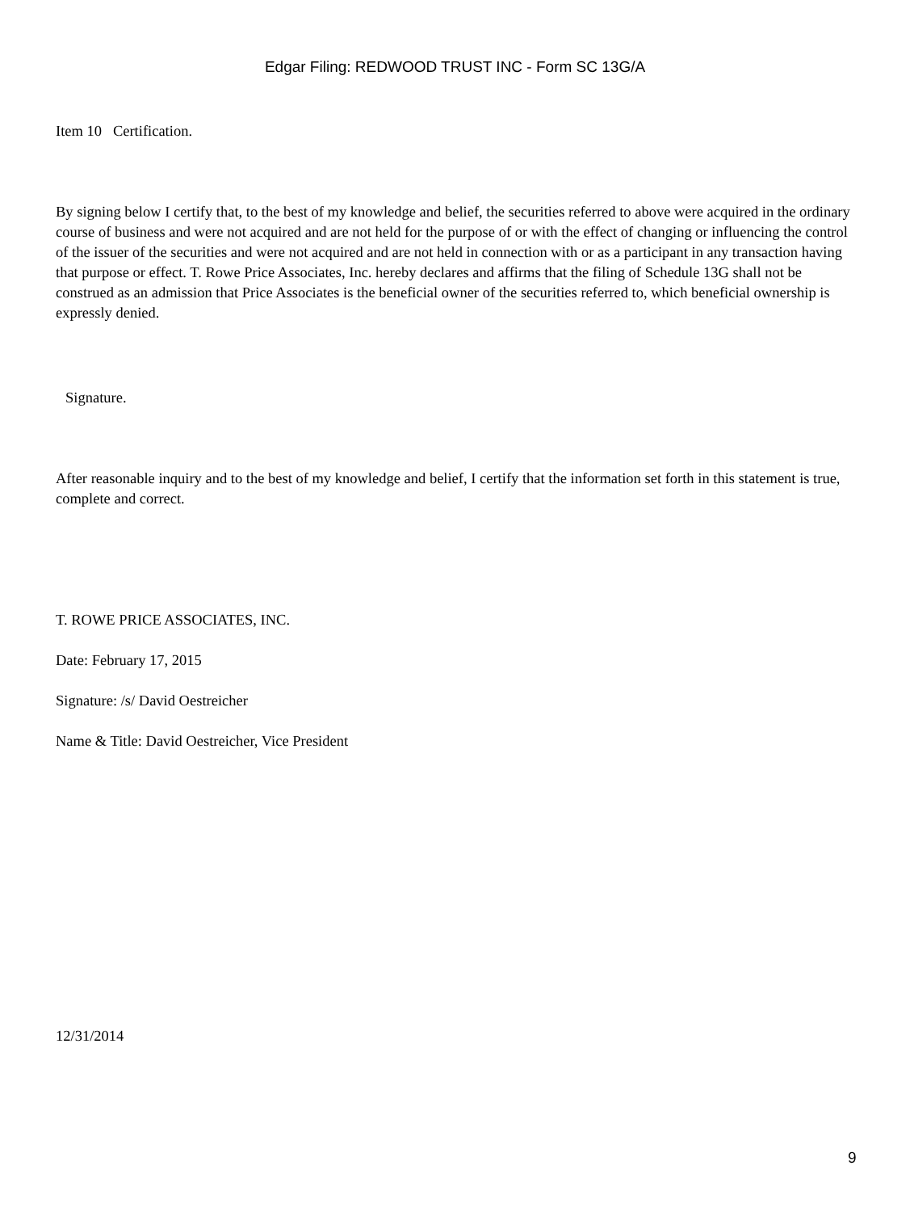Edgar Filing: REDWOOD TRUST INC - Form SC 13G/A
Item 10 Certification.
By signing below I certify that, to the best of my knowledge and belief, the securities referred to above were acquired in the ordinary course of business and were not acquired and are not held for the purpose of or with the effect of changing or influencing the control of the issuer of the securities and were not acquired and are not held in connection with or as a participant in any transaction having that purpose or effect. T. Rowe Price Associates, Inc. hereby declares and affirms that the filing of Schedule 13G shall not be construed as an admission that Price Associates is the beneficial owner of the securities referred to, which beneficial ownership is expressly denied.
Signature.
After reasonable inquiry and to the best of my knowledge and belief, I certify that the information set forth in this statement is true, complete and correct.
T. ROWE PRICE ASSOCIATES, INC.
Date: February 17, 2015
Signature: /s/ David Oestreicher
Name & Title: David Oestreicher, Vice President
12/31/2014
9